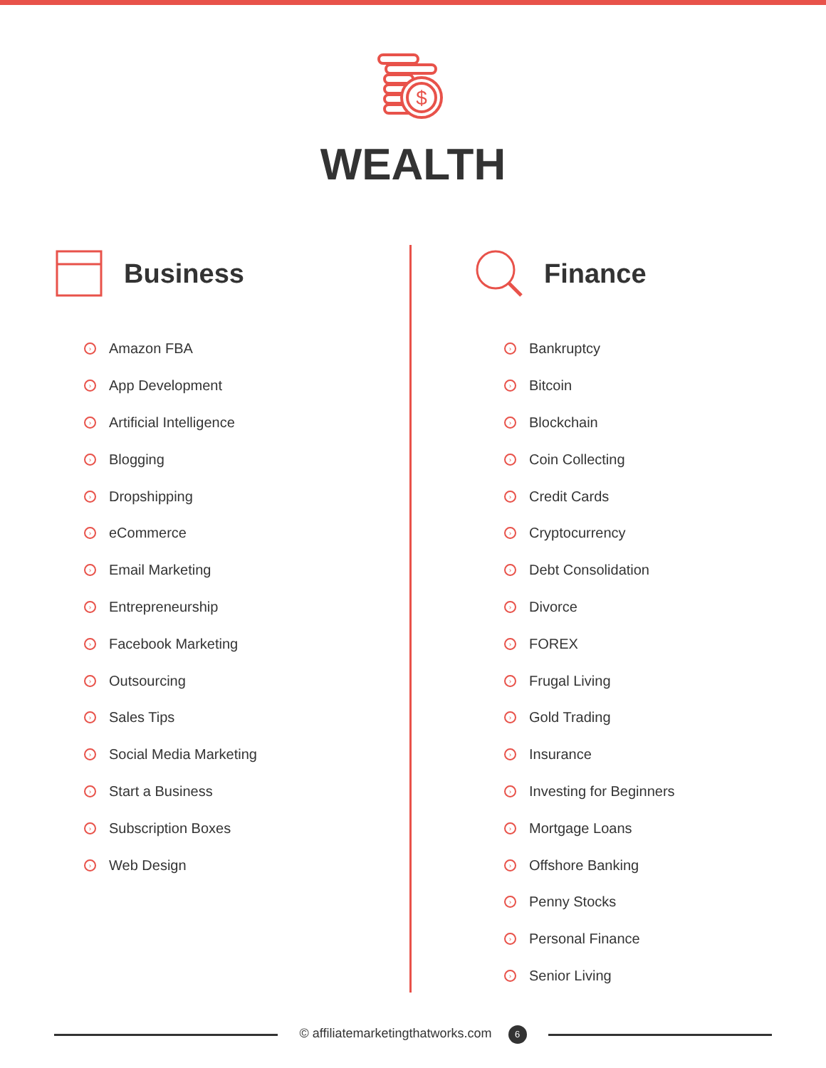$
WEALTH
Business
› Amazon FBA
› App Development
› Artificial Intelligence
› Blogging
› Dropshipping
› eCommerce
› Email Marketing
› Entrepreneurship
› Facebook Marketing
› Outsourcing
› Sales Tips
› Social Media Marketing
› Start a Business
› Subscription Boxes
› Web Design
Finance
› Bankruptcy
› Bitcoin
› Blockchain
› Coin Collecting
› Credit Cards
› Cryptocurrency
› Debt Consolidation
› Divorce
› FOREX
› Frugal Living
› Gold Trading
› Insurance
› Investing for Beginners
› Mortgage Loans
› Offshore Banking
› Penny Stocks
› Personal Finance
› Senior Living
© affiliatemarketingthatworks.com 6